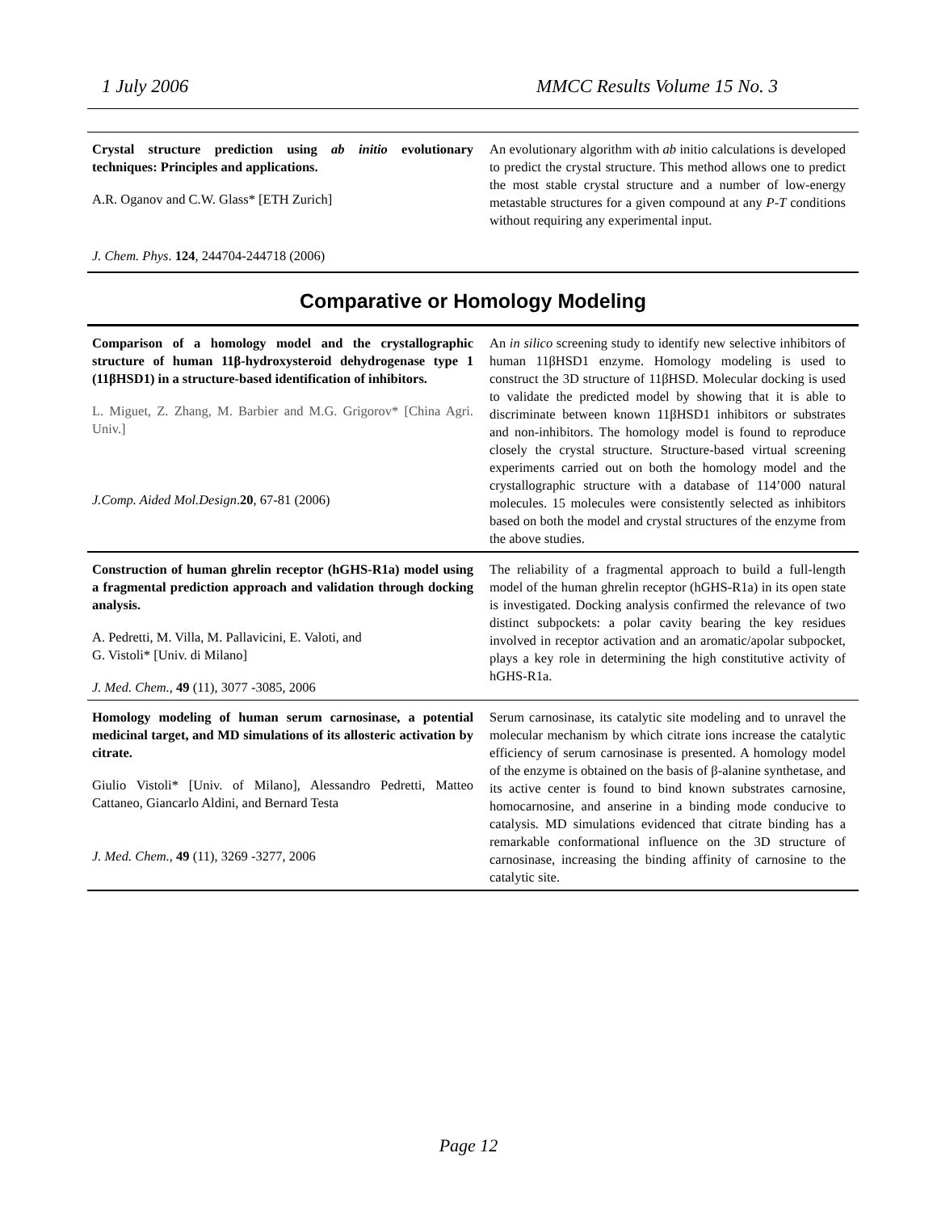1 July 2006 MMCC Results Volume 15 No. 3
| Crystal structure prediction using ab initio evolutionary techniques: Principles and applications. A.R. Oganov and C.W. Glass* [ETH Zurich] J. Chem. Phys . 124 , 244704-244718 (2006) | An evolutionary algorithm with ab initio calculations is developed to predict the crystal structure. This method allows one to predict the most stable crystal structure and a number of low-energy metastable structures for a given compound at any P - T conditions without requiring any experimental input. |
Comparative or Homology Modeling
| Comparison of a homology model and the crystallographic structure of human 11β-hydroxysteroid dehydrogenase type 1 (11βHSD1) in a structure-based identification of inhibitors. L. Miguet, Z. Zhang, M. Barbier and M.G. Grigorov* [China Agri. Univ.] J.Comp. Aided Mol.Design . 20 , 67-81 (2006) | An in silico screening study to identify new selective inhibitors of human 11βHSD1 enzyme. Homology modeling is used to construct the 3D structure of 11βHSD. Molecular docking is used to validate the predicted model by showing that it is able to discriminate between known 11βHSD1 inhibitors or substrates and non-inhibitors. The homology model is found to reproduce closely the crystal structure. Structure-based virtual screening experiments carried out on both the homology model and the crystallographic structure with a database of 114’000 natural molecules. 15 molecules were consistently selected as inhibitors based on both the model and crystal structures of the enzyme from the above studies. |
| Construction of human ghrelin receptor (hGHS-R1a) model using a fragmental prediction approach and validation through docking analysis. A. Pedretti, M. Villa, M. Pallavicini, E. Valoti, and G. Vistoli* [Univ. di Milano] J. Med. Chem., 49 (11), 3077 -3085, 2006 | The reliability of a fragmental approach to build a full-length model of the human ghrelin receptor (hGHS-R1a) in its open state is investigated. Docking analysis confirmed the relevance of two distinct subpockets: a polar cavity bearing the key residues involved in receptor activation and an aromatic/apolar subpocket, plays a key role in determining the high constitutive activity of hGHS-R1a. |
| Homology modeling of human serum carnosinase, a potential medicinal target, and MD simulations of its allosteric activation by citrate. Giulio Vistoli* [Univ. of Milano], Alessandro Pedretti, Matteo Cattaneo, Giancarlo Aldini, and Bernard Testa J. Med. Chem., 49 (11), 3269 -3277, 2006 | Serum carnosinase, its catalytic site modeling and to unravel the molecular mechanism by which citrate ions increase the catalytic efficiency of serum carnosinase is presented. A homology model of the enzyme is obtained on the basis of β-alanine synthetase, and its active center is found to bind known substrates carnosine, homocarnosine, and anserine in a binding mode conducive to catalysis. MD simulations evidenced that citrate binding has a remarkable conformational influence on the 3D structure of carnosinase, increasing the binding affinity of carnosine to the catalytic site. |
Page 12